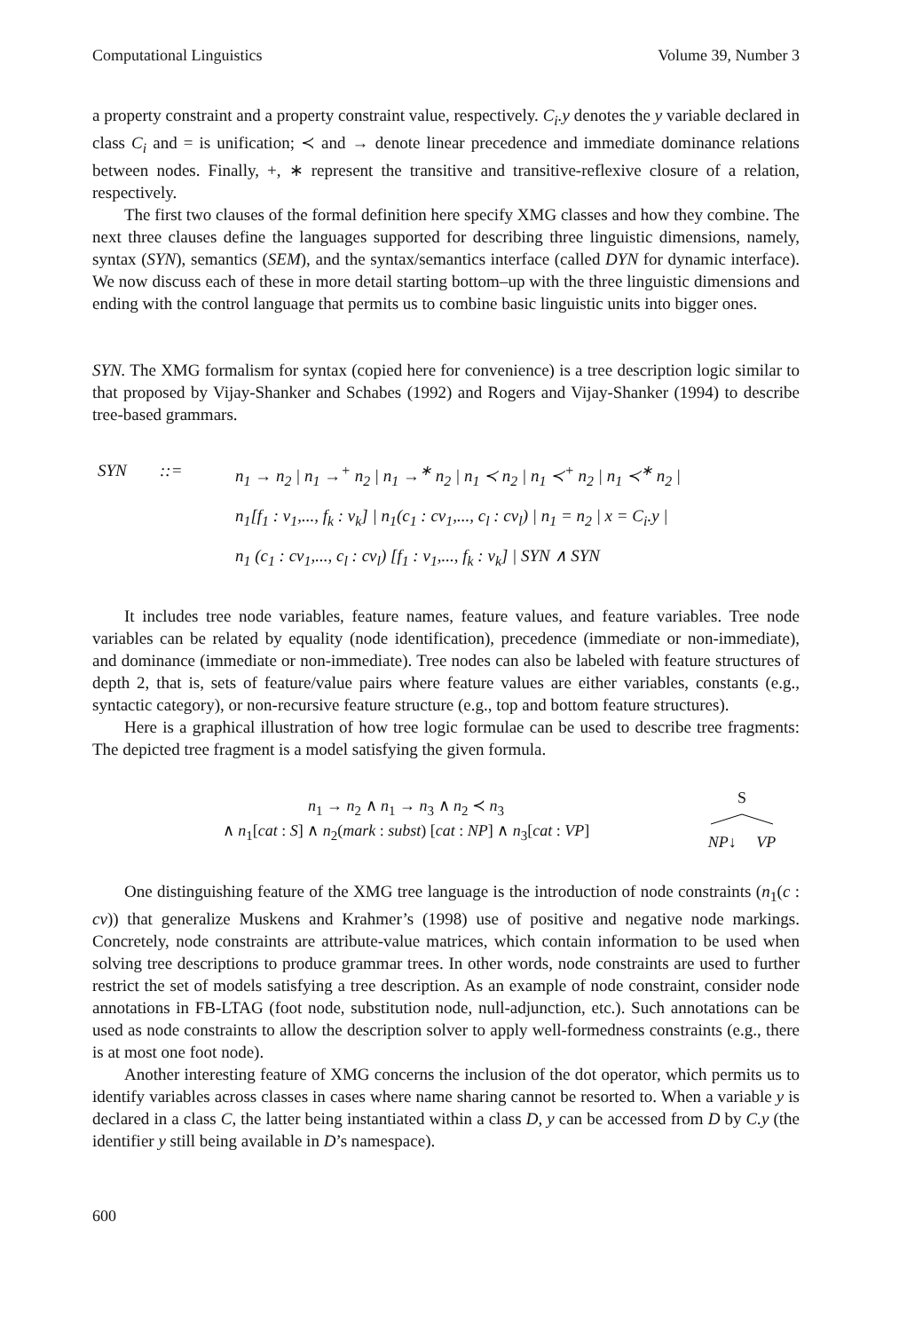Computational Linguistics Volume 39, Number 3
a property constraint and a property constraint value, respectively. C<sub>i</sub>.y denotes the y variable declared in class C<sub>i</sub> and = is unification; ≺ and → denote linear precedence and immediate dominance relations between nodes. Finally, +, ∗ represent the transitive and transitive-reflexive closure of a relation, respectively.
The first two clauses of the formal definition here specify XMG classes and how they combine. The next three clauses define the languages supported for describing three linguistic dimensions, namely, syntax (SYN), semantics (SEM), and the syntax/semantics interface (called DYN for dynamic interface). We now discuss each of these in more detail starting bottom–up with the three linguistic dimensions and ending with the control language that permits us to combine basic linguistic units into bigger ones.
SYN. The XMG formalism for syntax (copied here for convenience) is a tree description logic similar to that proposed by Vijay-Shanker and Schabes (1992) and Rogers and Vijay-Shanker (1994) to describe tree-based grammars.
SYN::= n<sub>1</sub> → n<sub>2</sub> | n<sub>1</sub> →<sup>+</sup> n<sub>2</sub> | n<sub>1</sub> →<sup>∗</sup> n<sub>2</sub> | n<sub>1</sub> ≺ n<sub>2</sub> | n<sub>1</sub> ≺<sup>+</sup> n<sub>2</sub> | n<sub>1</sub> ≺<sup>∗</sup> n<sub>2</sub> | n<sub>1</sub>[f<sub>1</sub> : v<sub>1</sub>,..., f<sub>k</sub> : v<sub>k</sub>] | n<sub>1</sub>(c<sub>1</sub> : cv<sub>1</sub>,..., c<sub>l</sub> : cv<sub>l</sub>) | n<sub>1</sub> = n<sub>2</sub> | x = C<sub>i</sub>.y | n<sub>1</sub> (c<sub>1</sub> : cv<sub>1</sub>,..., c<sub>l</sub> : cv<sub>l</sub>) [f<sub>1</sub> : v<sub>1</sub>,..., f<sub>k</sub> : v<sub>k</sub>] | SYN ∧ SYN
It includes tree node variables, feature names, feature values, and feature variables. Tree node variables can be related by equality (node identification), precedence (immediate or non-immediate), and dominance (immediate or non-immediate). Tree nodes can also be labeled with feature structures of depth 2, that is, sets of feature/value pairs where feature values are either variables, constants (e.g., syntactic category), or non-recursive feature structure (e.g., top and bottom feature structures).
Here is a graphical illustration of how tree logic formulae can be used to describe tree fragments: The depicted tree fragment is a model satisfying the given formula.
n<sub>1</sub> → n<sub>2</sub> ∧ n<sub>1</sub> → n<sub>3</sub> ∧ n<sub>2</sub> ≺ n<sub>3</sub>
∧ n<sub>1</sub>[cat : S] ∧ n<sub>2</sub>(mark : subst) [cat : NP] ∧ n<sub>3</sub>[cat : VP]
S
NP↓ VP
One distinguishing feature of the XMG tree language is the introduction of node constraints (n<sub>1</sub>(c : cv)) that generalize Muskens and Krahmer’s (1998) use of positive and negative node markings. Concretely, node constraints are attribute-value matrices, which contain information to be used when solving tree descriptions to produce grammar trees. In other words, node constraints are used to further restrict the set of models satisfying a tree description. As an example of node constraint, consider node annotations in FB-LTAG (foot node, substitution node, null-adjunction, etc.). Such annotations can be used as node constraints to allow the description solver to apply well-formedness constraints (e.g., there is at most one foot node).
Another interesting feature of XMG concerns the inclusion of the dot operator, which permits us to identify variables across classes in cases where name sharing cannot be resorted to. When a variable y is declared in a class C, the latter being instantiated within a class D, y can be accessed from D by C.y (the identifier y still being available in D’s namespace).
600